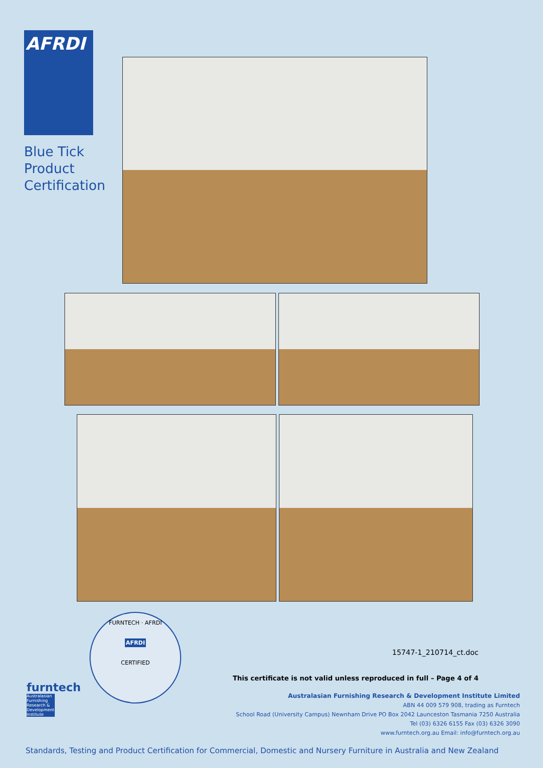AFRDI
Blue Tick
Product
Certification
FURNTECH · AFRDI
AFRDI
CERTIFIED
furntech
Australasian Furnishing Research & Development Institute
15747-1_210714_ct.doc
This certificate is not valid unless reproduced in full – Page 4 of 4
Australasian Furnishing Research & Development Institute Limited
ABN 44 009 579 908, trading as Furntech
School Road (University Campus) Newnham Drive PO Box 2042 Launceston Tasmania 7250 Australia
Tel (03) 6326 6155 Fax (03) 6326 3090
www.furntech.org.au Email: info@furntech.org.au
Standards, Testing and Product Certification for Commercial, Domestic and Nursery Furniture in Australia and New Zealand